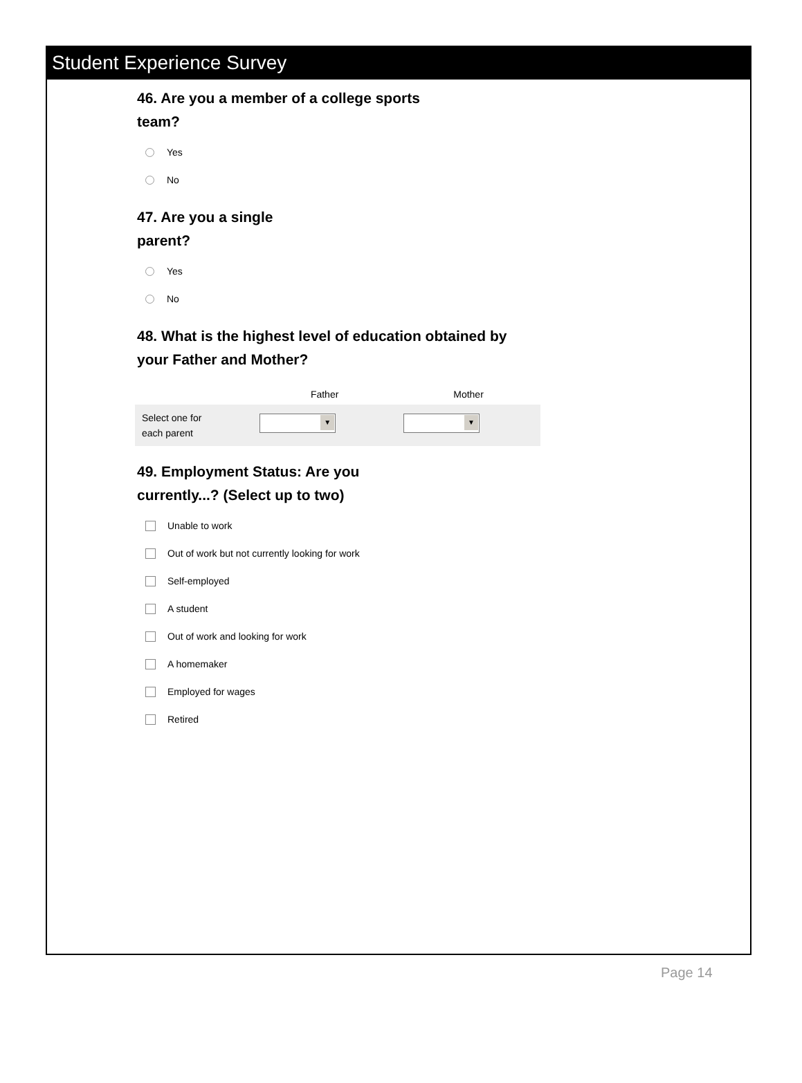Student Experience Survey
46. Are you a member of a college sports
team?
Yes
No
47. Are you a single
parent?
Yes
No
48. What is the highest level of education obtained by
your Father and Mother?
| | Father | Mother |
| --- | --- | --- |
| Select one for each parent | ▼ | ▼ |
49. Employment Status: Are you
currently...? (Select up to two)
Unable to work
Out of work but not currently looking for work
Self-employed
A student
Out of work and looking for work
A homemaker
Employed for wages
Retired
Page 14